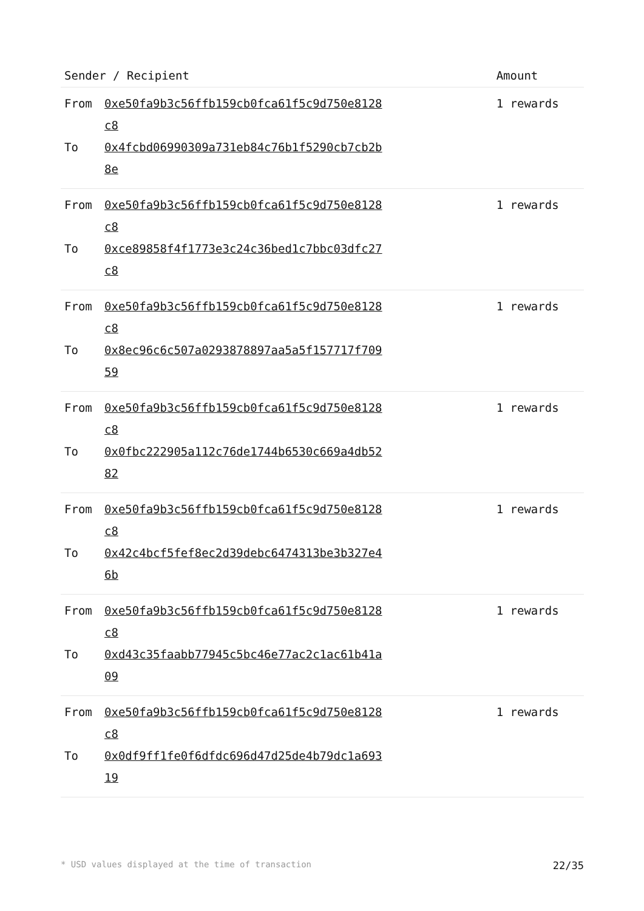| Sender / Recipient | Amount |
| --- | --- |
| From 0xe50fa9b3c56ffb159cb0fca61f5c9d750e8128c8 To 0x4fcbd06990309a731eb84c76b1f5290cb7cb2b8e | 1 rewards |
| From 0xe50fa9b3c56ffb159cb0fca61f5c9d750e8128c8 To 0xce89858f4f1773e3c24c36bed1c7bbc03dfc27c8 | 1 rewards |
| From 0xe50fa9b3c56ffb159cb0fca61f5c9d750e8128c8 To 0x8ec96c6c507a0293878897aa5a5f157717f70959 | 1 rewards |
| From 0xe50fa9b3c56ffb159cb0fca61f5c9d750e8128c8 To 0x0fbc222905a112c76de1744b6530c669a4db5282 | 1 rewards |
| From 0xe50fa9b3c56ffb159cb0fca61f5c9d750e8128c8 To 0x42c4bcf5fef8ec2d39debc6474313be3b327e46b | 1 rewards |
| From 0xe50fa9b3c56ffb159cb0fca61f5c9d750e8128c8 To 0xd43c35faabb77945c5bc46e77ac2c1ac61b41a09 | 1 rewards |
| From 0xe50fa9b3c56ffb159cb0fca61f5c9d750e8128c8 To 0x0df9ff1fe0f6dfdc696d47d25de4b79dc1a69319 | 1 rewards |
* USD values displayed at the time of transaction 22/35